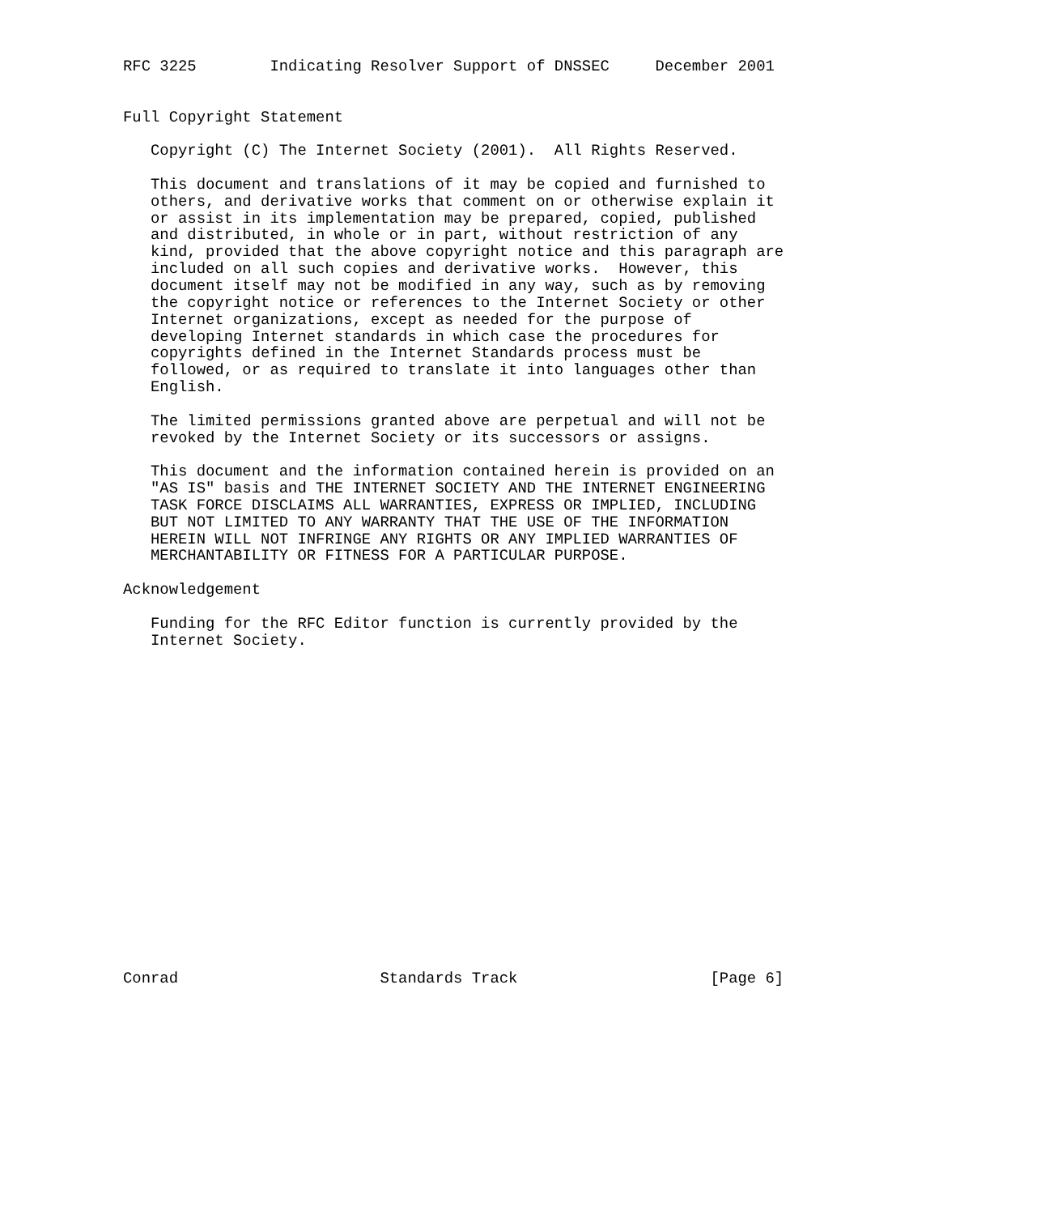RFC 3225        Indicating Resolver Support of DNSSEC     December 2001


Full Copyright Statement

   Copyright (C) The Internet Society (2001).  All Rights Reserved.

   This document and translations of it may be copied and furnished to
   others, and derivative works that comment on or otherwise explain it
   or assist in its implementation may be prepared, copied, published
   and distributed, in whole or in part, without restriction of any
   kind, provided that the above copyright notice and this paragraph are
   included on all such copies and derivative works.  However, this
   document itself may not be modified in any way, such as by removing
   the copyright notice or references to the Internet Society or other
   Internet organizations, except as needed for the purpose of
   developing Internet standards in which case the procedures for
   copyrights defined in the Internet Standards process must be
   followed, or as required to translate it into languages other than
   English.

   The limited permissions granted above are perpetual and will not be
   revoked by the Internet Society or its successors or assigns.

   This document and the information contained herein is provided on an
   "AS IS" basis and THE INTERNET SOCIETY AND THE INTERNET ENGINEERING
   TASK FORCE DISCLAIMS ALL WARRANTIES, EXPRESS OR IMPLIED, INCLUDING
   BUT NOT LIMITED TO ANY WARRANTY THAT THE USE OF THE INFORMATION
   HEREIN WILL NOT INFRINGE ANY RIGHTS OR ANY IMPLIED WARRANTIES OF
   MERCHANTABILITY OR FITNESS FOR A PARTICULAR PURPOSE.

Acknowledgement

   Funding for the RFC Editor function is currently provided by the
   Internet Society.



















Conrad                      Standards Track                     [Page 6]